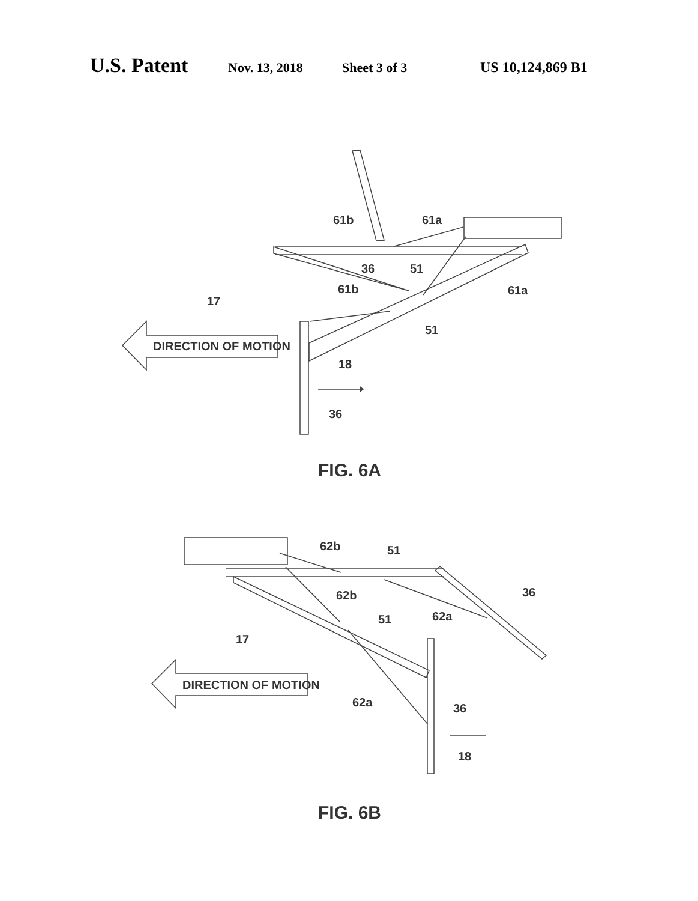U.S. Patent Nov. 13, 2018 Sheet 3 of 3 US 10,124,869 B1
61b
61a
36
51
61b
61a
17
51
18
36
DIRECTION OF MOTION
FIG. 6A
62b
51
62b
36
51
62a
17
DIRECTION OF MOTION
62a
36
18
FIG. 6B